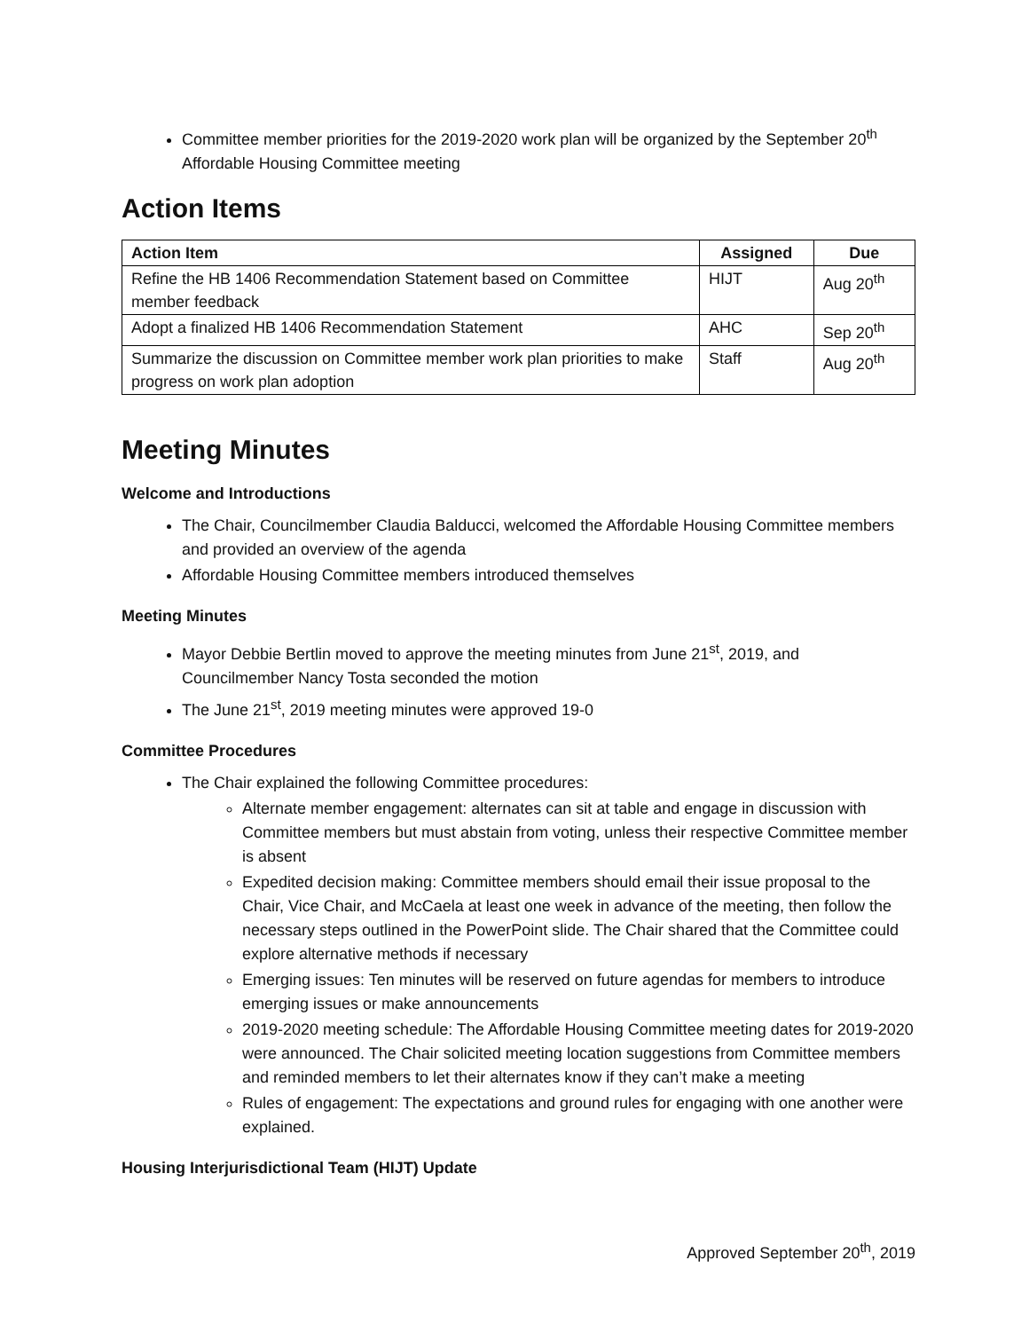Committee member priorities for the 2019-2020 work plan will be organized by the September 20<sup>th</sup> Affordable Housing Committee meeting
Action Items
| Action Item | Assigned | Due |
| --- | --- | --- |
| Refine the HB 1406 Recommendation Statement based on Committee member feedback | HIJT | Aug 20<sup>th</sup> |
| Adopt a finalized HB 1406 Recommendation Statement | AHC | Sep 20<sup>th</sup> |
| Summarize the discussion on Committee member work plan priorities to make progress on work plan adoption | Staff | Aug 20<sup>th</sup> |
Meeting Minutes
Welcome and Introductions
The Chair, Councilmember Claudia Balducci, welcomed the Affordable Housing Committee members and provided an overview of the agenda
Affordable Housing Committee members introduced themselves
Meeting Minutes
Mayor Debbie Bertlin moved to approve the meeting minutes from June 21<sup>st</sup>, 2019, and Councilmember Nancy Tosta seconded the motion
The June 21<sup>st</sup>, 2019 meeting minutes were approved 19-0
Committee Procedures
The Chair explained the following Committee procedures:
Alternate member engagement: alternates can sit at table and engage in discussion with Committee members but must abstain from voting, unless their respective Committee member is absent
Expedited decision making: Committee members should email their issue proposal to the Chair, Vice Chair, and McCaela at least one week in advance of the meeting, then follow the necessary steps outlined in the PowerPoint slide. The Chair shared that the Committee could explore alternative methods if necessary
Emerging issues: Ten minutes will be reserved on future agendas for members to introduce emerging issues or make announcements
2019-2020 meeting schedule: The Affordable Housing Committee meeting dates for 2019-2020 were announced. The Chair solicited meeting location suggestions from Committee members and reminded members to let their alternates know if they can’t make a meeting
Rules of engagement: The expectations and ground rules for engaging with one another were explained.
Housing Interjurisdictional Team (HIJT) Update
Approved September 20<sup>th</sup>, 2019